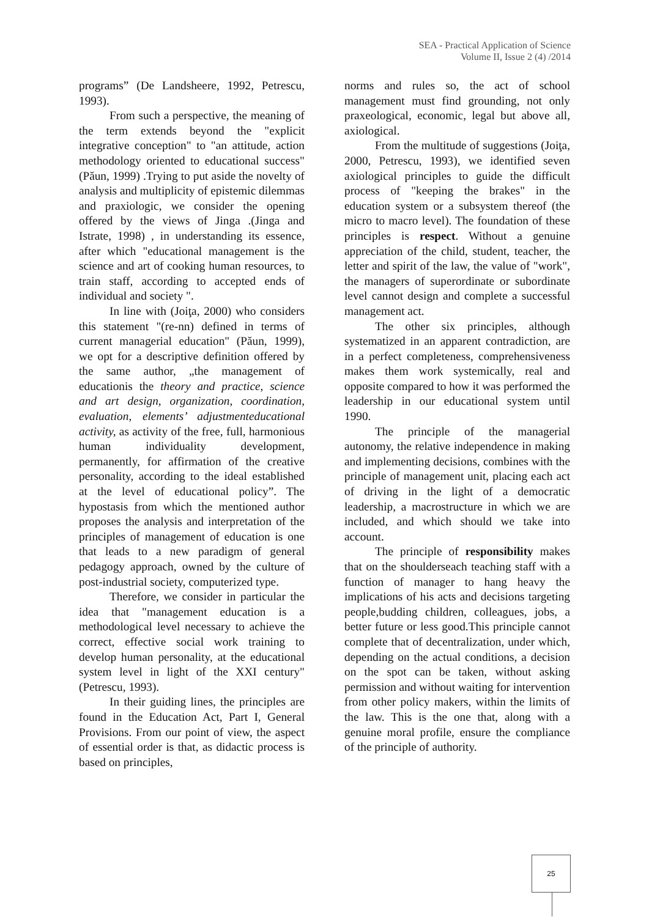SEA - Practical Application of Science
Volume II, Issue 2 (4) /2014
programs” (De Landsheere, 1992, Petrescu, 1993).
From such a perspective, the meaning of the term extends beyond the "explicit integrative conception" to "an attitude, action methodology oriented to educational success"(Păun, 1999) .Trying to put aside the novelty of analysis and multiplicity of epistemic dilemmas and praxiologic, we consider the opening offered by the views of Jinga .(Jinga and Istrate, 1998) , in understanding its essence, after which "educational management is the science and art of cooking human resources, to train staff, according to accepted ends of individual and society ".
In line with (Joiţa, 2000) who considers this statement "(re-nn) defined in terms of current managerial education" (Păun, 1999), we opt for a descriptive definition offered by the same author, „the management of educationis the theory and practice, science and art design, organization, coordination, evaluation, elements’ adjustmenteducational activity, as activity of the free, full, harmonious human individuality development, permanently, for affirmation of the creative personality, according to the ideal established at the level of educational policy”. The hypostasis from which the mentioned author proposes the analysis and interpretation of the principles of management of education is one that leads to a new paradigm of general pedagogy approach, owned by the culture of post-industrial society, computerized type.
Therefore, we consider in particular the idea that "management education is a methodological level necessary to achieve the correct, effective social work training to develop human personality, at the educational system level in light of the XXI century" (Petrescu, 1993).
In their guiding lines, the principles are found in the Education Act, Part I, General Provisions. From our point of view, the aspect of essential order is that, as didactic process is based on principles,
norms and rules so, the act of school management must find grounding, not only praxeological, economic, legal but above all, axiological.
From the multitude of suggestions (Joiţa, 2000, Petrescu, 1993), we identified seven axiological principles to guide the difficult process of "keeping the brakes" in the education system or a subsystem thereof (the micro to macro level). The foundation of these principles is respect. Without a genuine appreciation of the child, student, teacher, the letter and spirit of the law, the value of "work", the managers of superordinate or subordinate level cannot design and complete a successful management act.
The other six principles, although systematized in an apparent contradiction, are in a perfect completeness, comprehensiveness makes them work systemically, real and opposite compared to how it was performed the leadership in our educational system until 1990.
The principle of the managerial autonomy, the relative independence in making and implementing decisions, combines with the principle of management unit, placing each act of driving in the light of a democratic leadership, a macrostructure in which we are included, and which should we take into account.
The principle of responsibility makes that on the shoulderseach teaching staff with a function of manager to hang heavy the implications of his acts and decisions targeting people,budding children, colleagues, jobs, a better future or less good.This principle cannot complete that of decentralization, under which, depending on the actual conditions, a decision on the spot can be taken, without asking permission and without waiting for intervention from other policy makers, within the limits of the law. This is the one that, along with a genuine moral profile, ensure the compliance of the principle of authority.
25